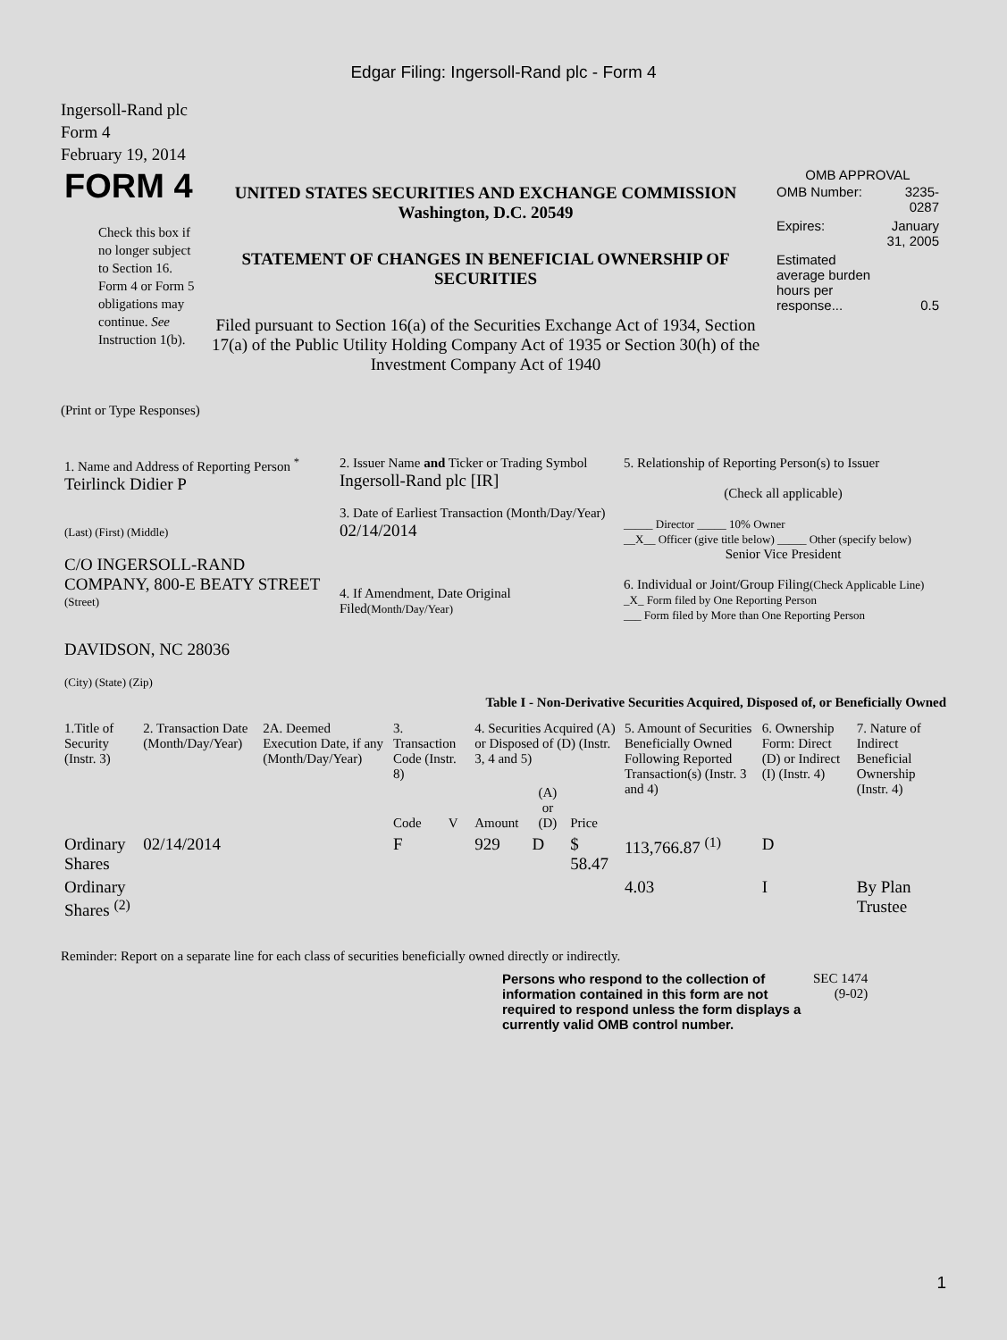Edgar Filing: Ingersoll-Rand plc - Form 4
Ingersoll-Rand plc
Form 4
February 19, 2014
| FORM 4 Check this box if no longer subject to Section 16. Form 4 or Form 5 obligations may continue. See Instruction 1(b). | UNITED STATES SECURITIES AND EXCHANGE COMMISSION Washington, D.C. 20549 STATEMENT OF CHANGES IN BENEFICIAL OWNERSHIP OF SECURITIES Filed pursuant to Section 16(a) of the Securities Exchange Act of 1934, Section 17(a) of the Public Utility Holding Company Act of 1935 or Section 30(h) of the Investment Company Act of 1940 | OMB APPROVAL / OMB Number: / 3235-0287 / / Expires: / January 31, 2005 / / Estimated average burden hours per response... / 0.5 / |
(Print or Type Responses)
| 1. Name and Address of Reporting Person <sup>*</sup> Teirlinck Didier P (Last) (First) (Middle) C/O INGERSOLL-RAND COMPANY, 800-E BEATY STREET (Street) DAVIDSON, NC 28036 (City) (State) (Zip) | 2. Issuer Name and Ticker or Trading Symbol Ingersoll-Rand plc [IR] 3. Date of Earliest Transaction (Month/Day/Year) 02/14/2014 4. If Amendment, Date Original Filed (Month/Day/Year) | 5. Relationship of Reporting Person(s) to Issuer (Check all applicable) _____ Director _____ 10% Owner __X__ Officer (give title below) _____ Other (specify below) Senior Vice President 6. Individual or Joint/Group Filing (Check Applicable Line) _X_ Form filed by One Reporting Person ___ Form filed by More than One Reporting Person |
Table I - Non-Derivative Securities Acquired, Disposed of, or Beneficially Owned
| 1.Title of Security (Instr. 3) | 2. Transaction Date (Month/Day/Year) | 2A. Deemed Execution Date, if any (Month/Day/Year) | 3. Transaction Code (Instr. 8) | | 4. Securities Acquired (A) or Disposed of (D) (Instr. 3, 4 and 5) | | | 5. Amount of Securities Beneficially Owned Following Reported Transaction(s) (Instr. 3 and 4) | 6. Ownership Form: Direct (D) or Indirect (I) (Instr. 4) | 7. Nature of Indirect Beneficial Ownership (Instr. 4) |
| --- | --- | --- | --- | --- | --- | --- | --- | --- | --- | --- |
| | | | Code | V | Amount | (A) or (D) | Price | | | |
| Ordinary Shares | 02/14/2014 | | F | | 929 | D | $ 58.47 | 113,766.87 <sup>(1)</sup> | D | |
| Ordinary Shares <sup>(2)</sup> | | | | | | | | 4.03 | I | By Plan Trustee |
Reminder: Report on a separate line for each class of securities beneficially owned directly or indirectly.
| Persons who respond to the collection of information contained in this form are not required to respond unless the form displays a currently valid OMB control number. | SEC 1474 (9-02) |
1